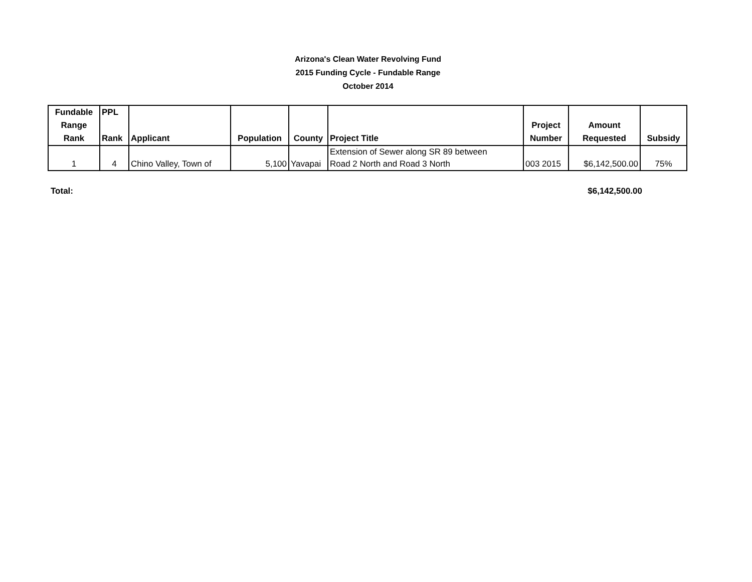Arizona's Clean Water Revolving Fund
2015 Funding Cycle - Fundable Range
October 2014
| Fundable Range Rank | PPL Rank | Applicant | Population | County | Project Title | Project Number | Amount Requested | Subsidy |
| --- | --- | --- | --- | --- | --- | --- | --- | --- |
| 1 | 4 | Chino Valley, Town of | 5,100 | Yavapai | Extension of Sewer along SR 89 between Road 2 North and Road 3 North | 003 2015 | $6,142,500.00 | 75% |
Total: $6,142,500.00